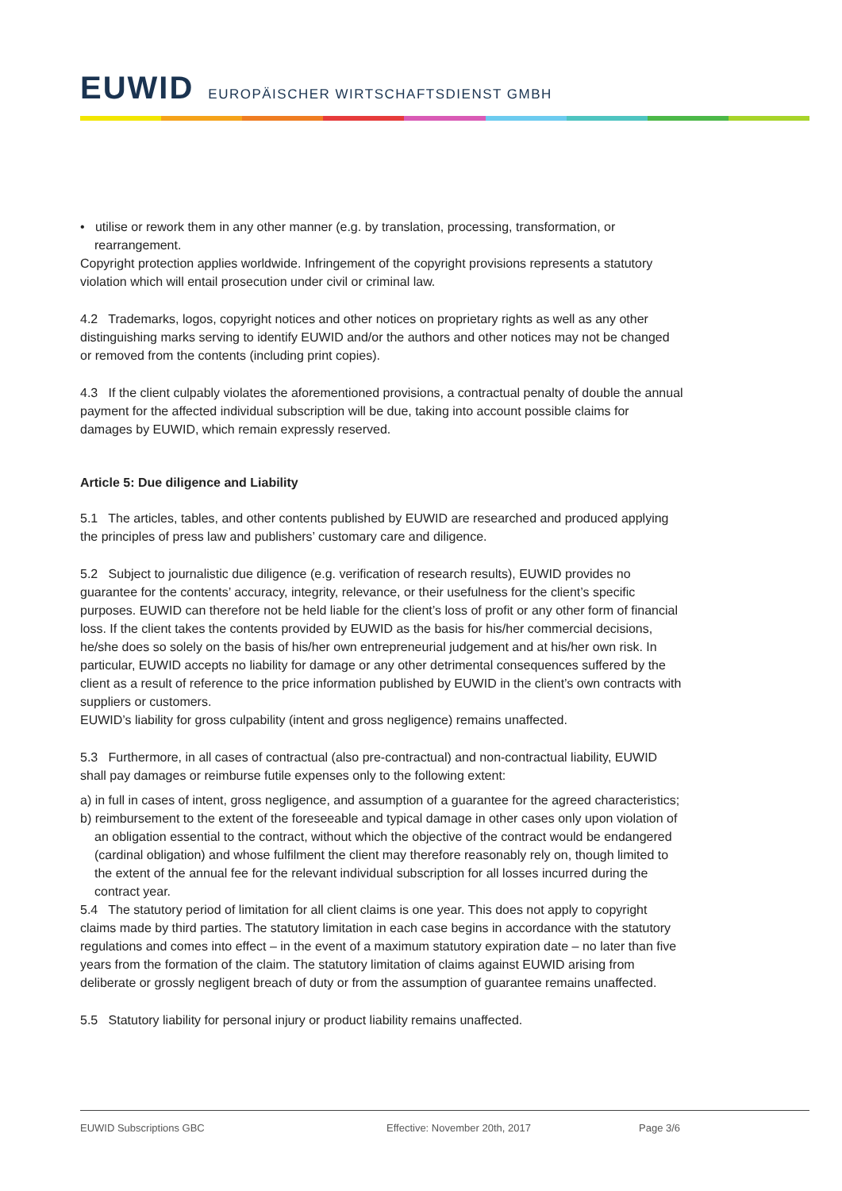EUWID EUROPÄISCHER WIRTSCHAFTSDIENST GMBH
• utilise or rework them in any other manner (e.g. by translation, processing, transformation, or rearrangement.
Copyright protection applies worldwide. Infringement of the copyright provisions represents a statutory violation which will entail prosecution under civil or criminal law.
4.2 Trademarks, logos, copyright notices and other notices on proprietary rights as well as any other distinguishing marks serving to identify EUWID and/or the authors and other notices may not be changed or removed from the contents (including print copies).
4.3 If the client culpably violates the aforementioned provisions, a contractual penalty of double the annual payment for the affected individual subscription will be due, taking into account possible claims for damages by EUWID, which remain expressly reserved.
Article 5: Due diligence and Liability
5.1 The articles, tables, and other contents published by EUWID are researched and produced applying the principles of press law and publishers’ customary care and diligence.
5.2 Subject to journalistic due diligence (e.g. verification of research results), EUWID provides no guarantee for the contents’ accuracy, integrity, relevance, or their usefulness for the client’s specific purposes. EUWID can therefore not be held liable for the client’s loss of profit or any other form of financial loss. If the client takes the contents provided by EUWID as the basis for his/her commercial decisions, he/she does so solely on the basis of his/her own entrepreneurial judgement and at his/her own risk. In particular, EUWID accepts no liability for damage or any other detrimental consequences suffered by the client as a result of reference to the price information published by EUWID in the client’s own contracts with suppliers or customers.
EUWID’s liability for gross culpability (intent and gross negligence) remains unaffected.
5.3 Furthermore, in all cases of contractual (also pre-contractual) and non-contractual liability, EUWID shall pay damages or reimburse futile expenses only to the following extent:
a) in full in cases of intent, gross negligence, and assumption of a guarantee for the agreed characteristics;
b) reimbursement to the extent of the foreseeable and typical damage in other cases only upon violation of an obligation essential to the contract, without which the objective of the contract would be endangered (cardinal obligation) and whose fulfilment the client may therefore reasonably rely on, though limited to the extent of the annual fee for the relevant individual subscription for all losses incurred during the contract year.
5.4 The statutory period of limitation for all client claims is one year. This does not apply to copyright claims made by third parties. The statutory limitation in each case begins in accordance with the statutory regulations and comes into effect – in the event of a maximum statutory expiration date – no later than five years from the formation of the claim. The statutory limitation of claims against EUWID arising from deliberate or grossly negligent breach of duty or from the assumption of guarantee remains unaffected.
5.5 Statutory liability for personal injury or product liability remains unaffected.
EUWID Subscriptions GBC Effective: November 20th, 2017 Page 3/6